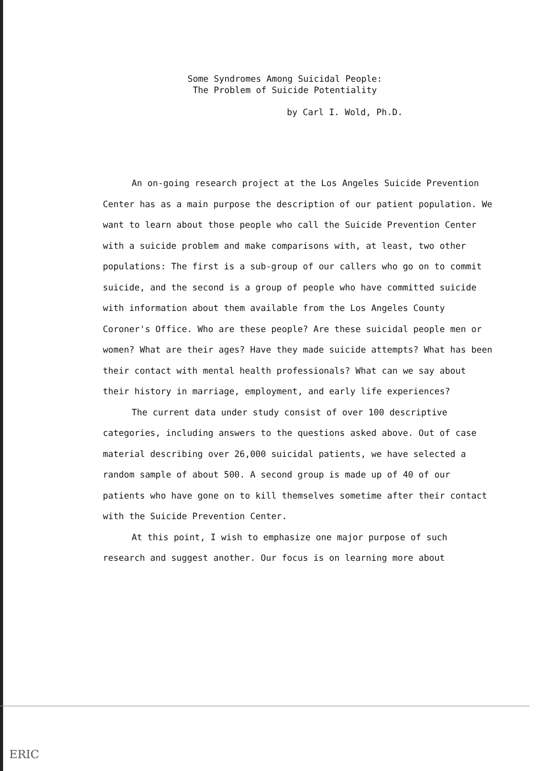Some Syndromes Among Suicidal People:
The Problem of Suicide Potentiality
by Carl I. Wold, Ph.D.
An on-going research project at the Los Angeles Suicide Prevention Center has as a main purpose the description of our patient population. We want to learn about those people who call the Suicide Prevention Center with a suicide problem and make comparisons with, at least, two other populations: The first is a sub-group of our callers who go on to commit suicide, and the second is a group of people who have committed suicide with information about them available from the Los Angeles County Coroner's Office. Who are these people? Are these suicidal people men or women? What are their ages? Have they made suicide attempts? What has been their contact with mental health professionals? What can we say about their history in marriage, employment, and early life experiences?
The current data under study consist of over 100 descriptive categories, including answers to the questions asked above. Out of case material describing over 26,000 suicidal patients, we have selected a random sample of about 500. A second group is made up of 40 of our patients who have gone on to kill themselves sometime after their contact with the Suicide Prevention Center.
At this point, I wish to emphasize one major purpose of such research and suggest another. Our focus is on learning more about
ERIC